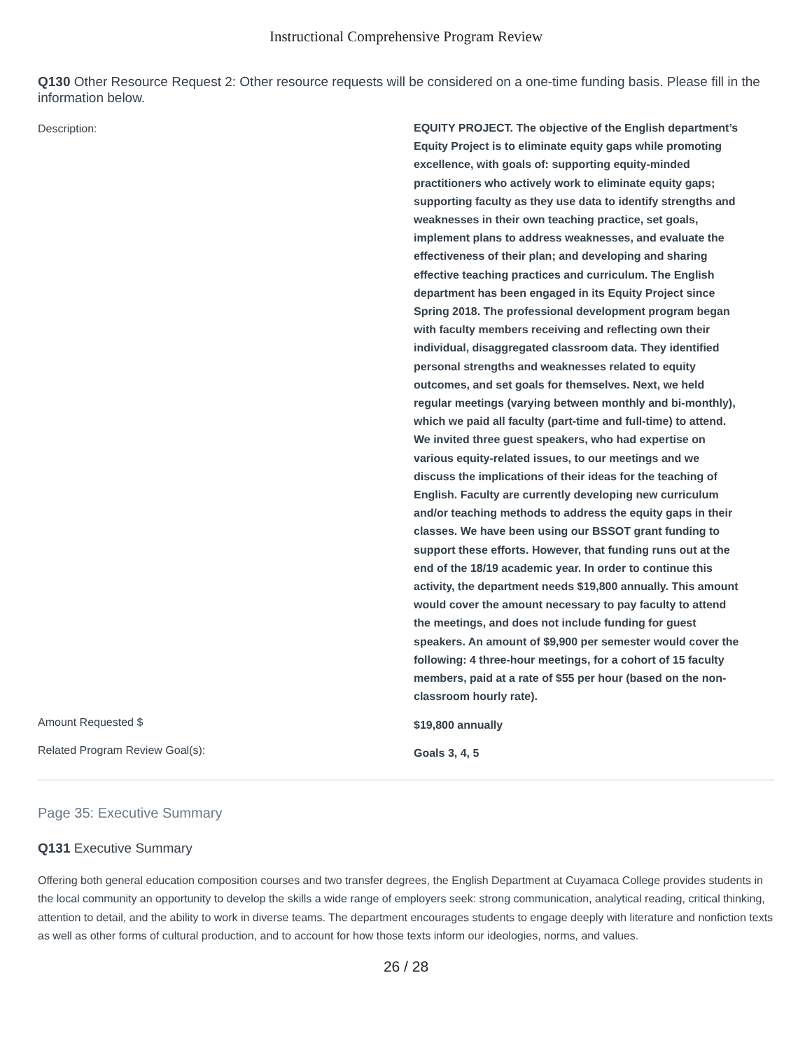Instructional Comprehensive Program Review
Q130 Other Resource Request 2: Other resource requests will be considered on a one-time funding basis. Please fill in the information below.
Description:
EQUITY PROJECT. The objective of the English department’s Equity Project is to eliminate equity gaps while promoting excellence, with goals of: supporting equity-minded practitioners who actively work to eliminate equity gaps; supporting faculty as they use data to identify strengths and weaknesses in their own teaching practice, set goals, implement plans to address weaknesses, and evaluate the effectiveness of their plan; and developing and sharing effective teaching practices and curriculum. The English department has been engaged in its Equity Project since Spring 2018. The professional development program began with faculty members receiving and reflecting own their individual, disaggregated classroom data. They identified personal strengths and weaknesses related to equity outcomes, and set goals for themselves. Next, we held regular meetings (varying between monthly and bi-monthly), which we paid all faculty (part-time and full-time) to attend. We invited three guest speakers, who had expertise on various equity-related issues, to our meetings and we discuss the implications of their ideas for the teaching of English. Faculty are currently developing new curriculum and/or teaching methods to address the equity gaps in their classes. We have been using our BSSOT grant funding to support these efforts. However, that funding runs out at the end of the 18/19 academic year. In order to continue this activity, the department needs $19,800 annually. This amount would cover the amount necessary to pay faculty to attend the meetings, and does not include funding for guest speakers. An amount of $9,900 per semester would cover the following: 4 three-hour meetings, for a cohort of 15 faculty members, paid at a rate of $55 per hour (based on the non-classroom hourly rate).
Amount Requested $
$19,800 annually
Related Program Review Goal(s):
Goals 3, 4, 5
Page 35: Executive Summary
Q131 Executive Summary
Offering both general education composition courses and two transfer degrees, the English Department at Cuyamaca College provides students in the local community an opportunity to develop the skills a wide range of employers seek: strong communication, analytical reading, critical thinking, attention to detail, and the ability to work in diverse teams. The department encourages students to engage deeply with literature and nonfiction texts as well as other forms of cultural production, and to account for how those texts inform our ideologies, norms, and values.
26 / 28